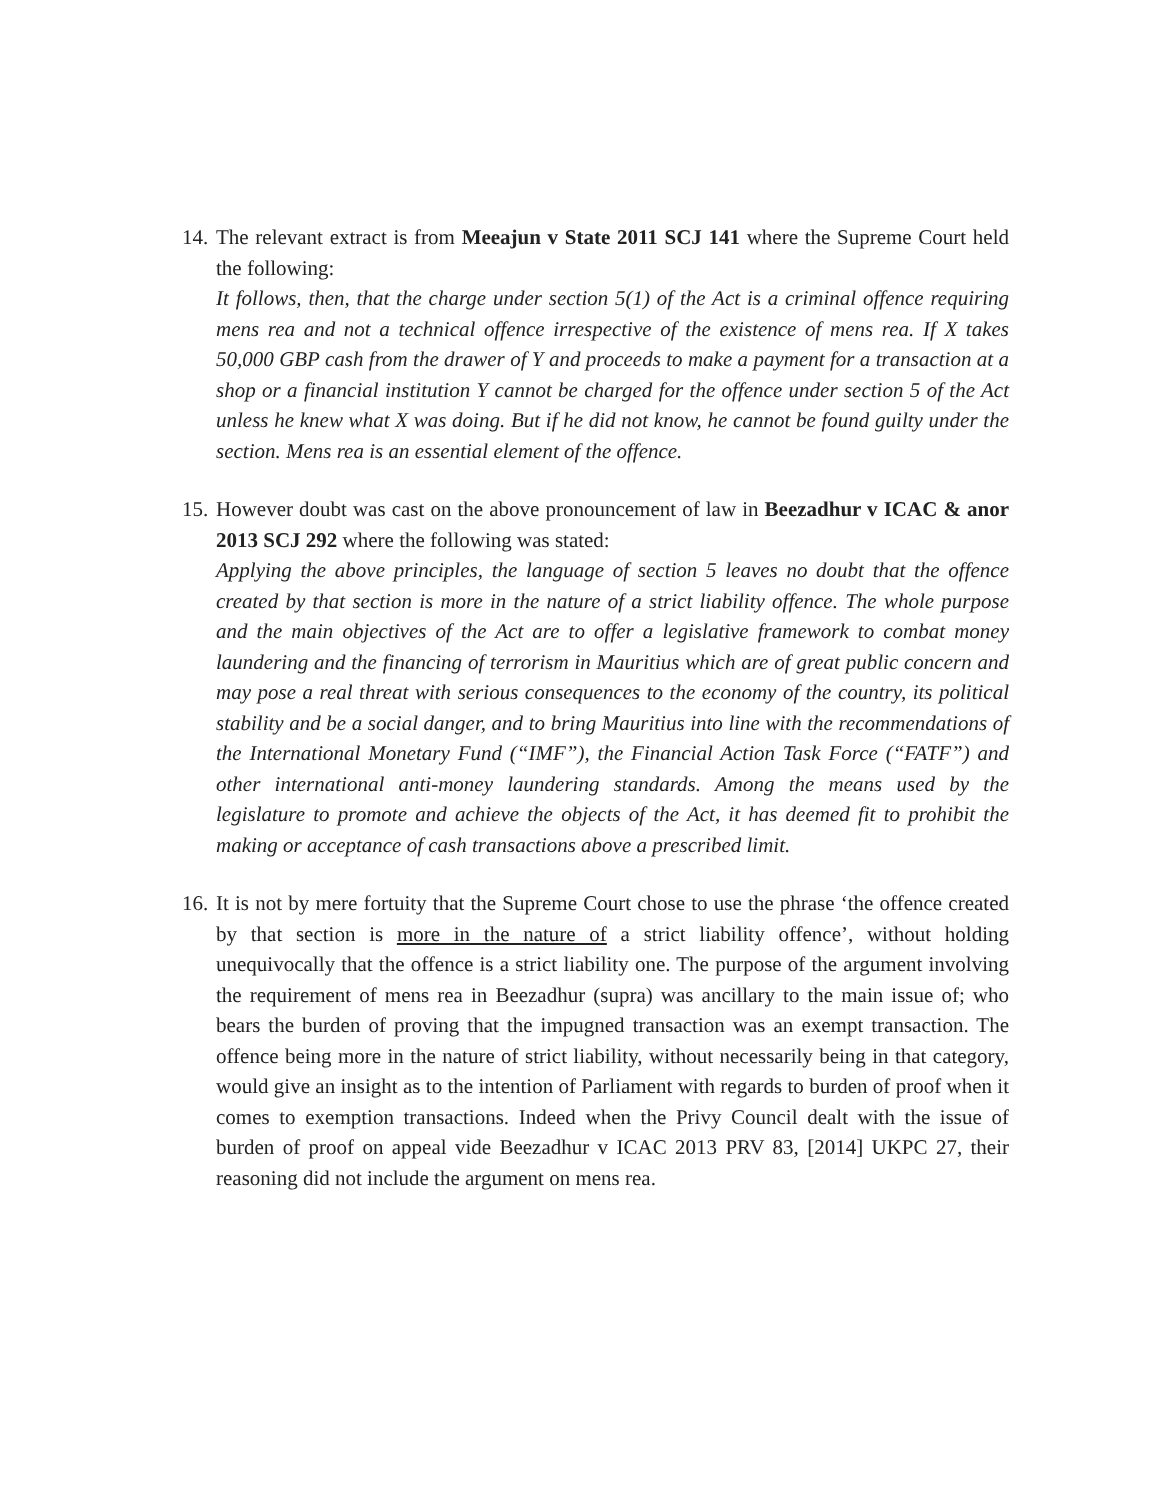14.
The relevant extract is from Meeajun v State 2011 SCJ 141 where the Supreme Court held the following:
It follows, then, that the charge under section 5(1) of the Act is a criminal offence requiring mens rea and not a technical offence irrespective of the existence of mens rea. If X takes 50,000 GBP cash from the drawer of Y and proceeds to make a payment for a transaction at a shop or a financial institution Y cannot be charged for the offence under section 5 of the Act unless he knew what X was doing. But if he did not know, he cannot be found guilty under the section. Mens rea is an essential element of the offence.
15.
However doubt was cast on the above pronouncement of law in Beezadhur v ICAC & anor 2013 SCJ 292 where the following was stated:
Applying the above principles, the language of section 5 leaves no doubt that the offence created by that section is more in the nature of a strict liability offence. The whole purpose and the main objectives of the Act are to offer a legislative framework to combat money laundering and the financing of terrorism in Mauritius which are of great public concern and may pose a real threat with serious consequences to the economy of the country, its political stability and be a social danger, and to bring Mauritius into line with the recommendations of the International Monetary Fund (“IMF”), the Financial Action Task Force (“FATF”) and other international anti-money laundering standards. Among the means used by the legislature to promote and achieve the objects of the Act, it has deemed fit to prohibit the making or acceptance of cash transactions above a prescribed limit.
16.
It is not by mere fortuity that the Supreme Court chose to use the phrase ‘the offence created by that section is more in the nature of a strict liability offence’, without holding unequivocally that the offence is a strict liability one. The purpose of the argument involving the requirement of mens rea in Beezadhur (supra) was ancillary to the main issue of; who bears the burden of proving that the impugned transaction was an exempt transaction. The offence being more in the nature of strict liability, without necessarily being in that category, would give an insight as to the intention of Parliament with regards to burden of proof when it comes to exemption transactions. Indeed when the Privy Council dealt with the issue of burden of proof on appeal vide Beezadhur v ICAC 2013 PRV 83, [2014] UKPC 27, their reasoning did not include the argument on mens rea.